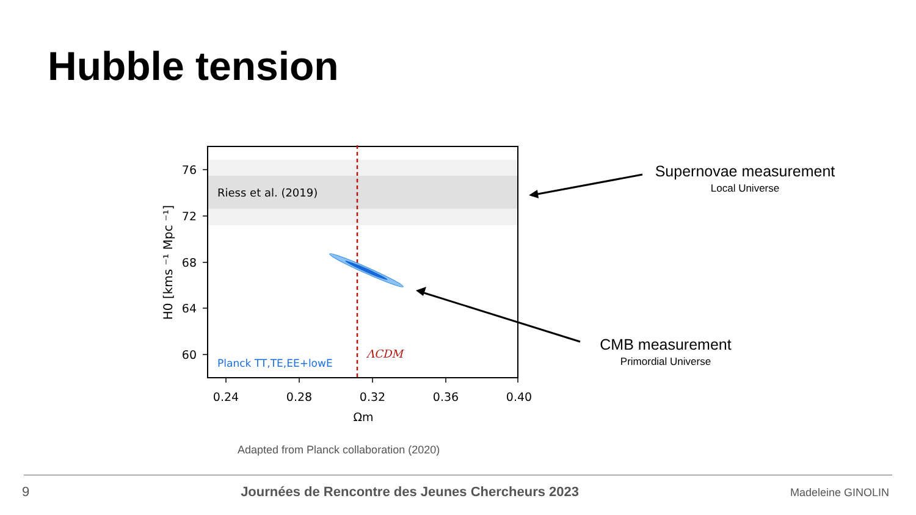Hubble tension
76
72
68
64
60
0.24
0.28
0.32
0.36
0.40
Ωm
H0 [kms ⁻¹ Mpc ⁻¹]
Riess et al. (2019)
Planck TT,TE,EE+lowE
ΛCDM
Supernovae measurement
Local Universe
CMB measurement
Primordial Universe
Adapted from Planck collaboration (2020)
9 Journées de Rencontre des Jeunes Chercheurs 2023 Madeleine GINOLIN